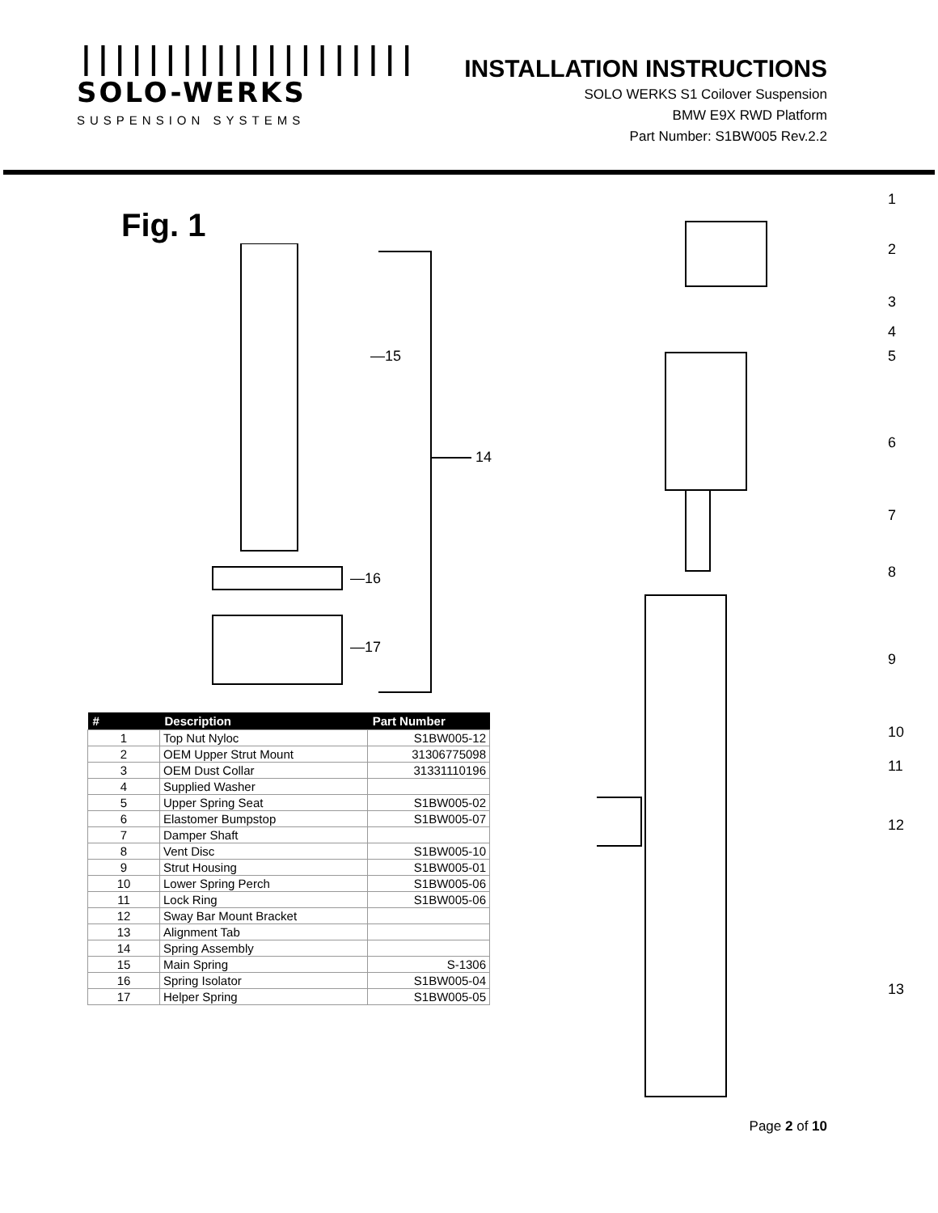||||||||||||||||||||
SOLO-WERKS
SUSPENSION SYSTEMS
INSTALLATION INSTRUCTIONS
SOLO WERKS S1 Coilover Suspension
BMW E9X RWD Platform
Part Number: S1BW005 Rev.2.2
Fig. 1
—15
14
—16
—17
| # | Description | Part Number |
| --- | --- | --- |
| 1 | Top Nut Nyloc | S1BW005-12 |
| 2 | OEM Upper Strut Mount | 31306775098 |
| 3 | OEM Dust Collar | 31331110196 |
| 4 | Supplied Washer | |
| 5 | Upper Spring Seat | S1BW005-02 |
| 6 | Elastomer Bumpstop | S1BW005-07 |
| 7 | Damper Shaft | |
| 8 | Vent Disc | S1BW005-10 |
| 9 | Strut Housing | S1BW005-01 |
| 10 | Lower Spring Perch | S1BW005-06 |
| 11 | Lock Ring | S1BW005-06 |
| 12 | Sway Bar Mount Bracket | |
| 13 | Alignment Tab | |
| 14 | Spring Assembly | |
| 15 | Main Spring | S-1306 |
| 16 | Spring Isolator | S1BW005-04 |
| 17 | Helper Spring | S1BW005-05 |
1
2
3
4
5
6
7
8
9
10
11
12
13
Page 2 of 10